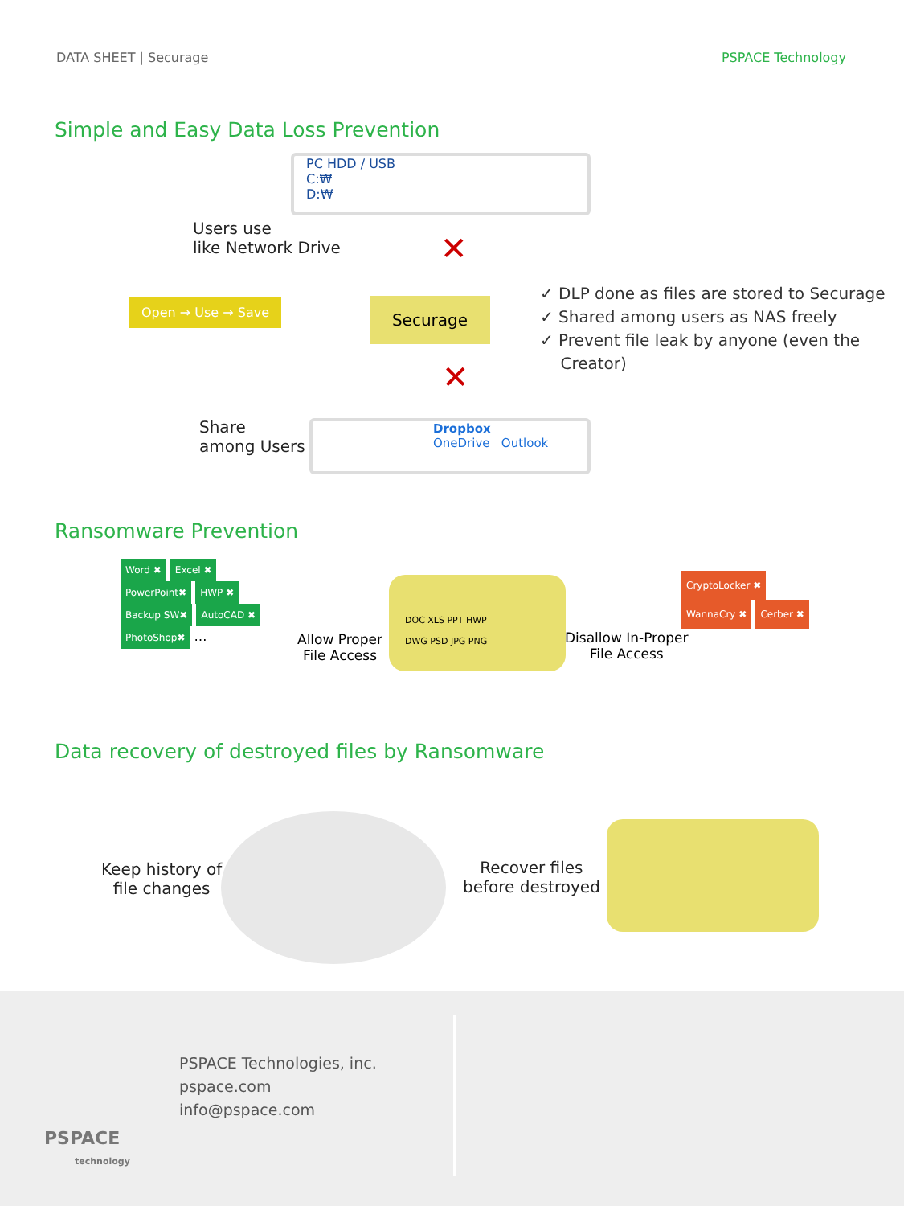DATA SHEET | Securage PSPACE Technology
Simple and Easy Data Loss Prevention
PC HDD / USB
C:₩
D:₩
Users use
like Network Drive
Open → Use → Save Securage
✓ DLP done as files are stored to Securage
✓ Shared among users as NAS freely
✓ Prevent file leak by anyone (even the
Creator)
✕
✕
Share
among Users
Dropbox
OneDrive Outlook
Ransomware Prevention
Word ✖ Excel ✖ PowerPoint✖ HWP ✖ Backup SW✖ AutoCAD ✖ PhotoShop✖ …
Allow Proper
File Access
DOC XLS PPT HWP
DWG PSD JPG PNG
Disallow In-Proper
File Access
CryptoLocker ✖
WannaCry ✖ Cerber ✖
Data recovery of destroyed files by Ransomware
Keep history of
file changes
Recover files
before destroyed
PSPACE Technologies, inc.
pspace.com
info@pspace.com
PSPACE
technology